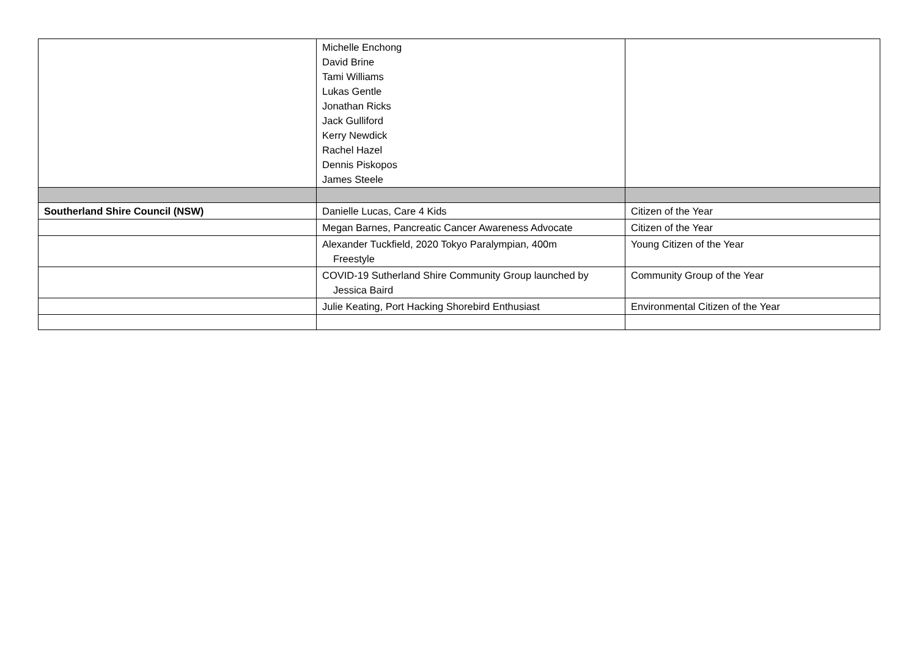| | Michelle Enchong David Brine Tami Williams Lukas Gentle Jonathan Ricks Jack Gulliford Kerry Newdick Rachel Hazel Dennis Piskopos James Steele | |
| Southerland Shire Council (NSW) | Danielle Lucas, Care 4 Kids | Citizen of the Year |
| | Megan Barnes, Pancreatic Cancer Awareness Advocate | Citizen of the Year |
| | Alexander Tuckfield, 2020 Tokyo Paralympian, 400m Freestyle | Young Citizen of the Year |
| | COVID-19 Sutherland Shire Community Group launched by Jessica Baird | Community Group of the Year |
| | Julie Keating, Port Hacking Shorebird Enthusiast | Environmental Citizen of the Year |